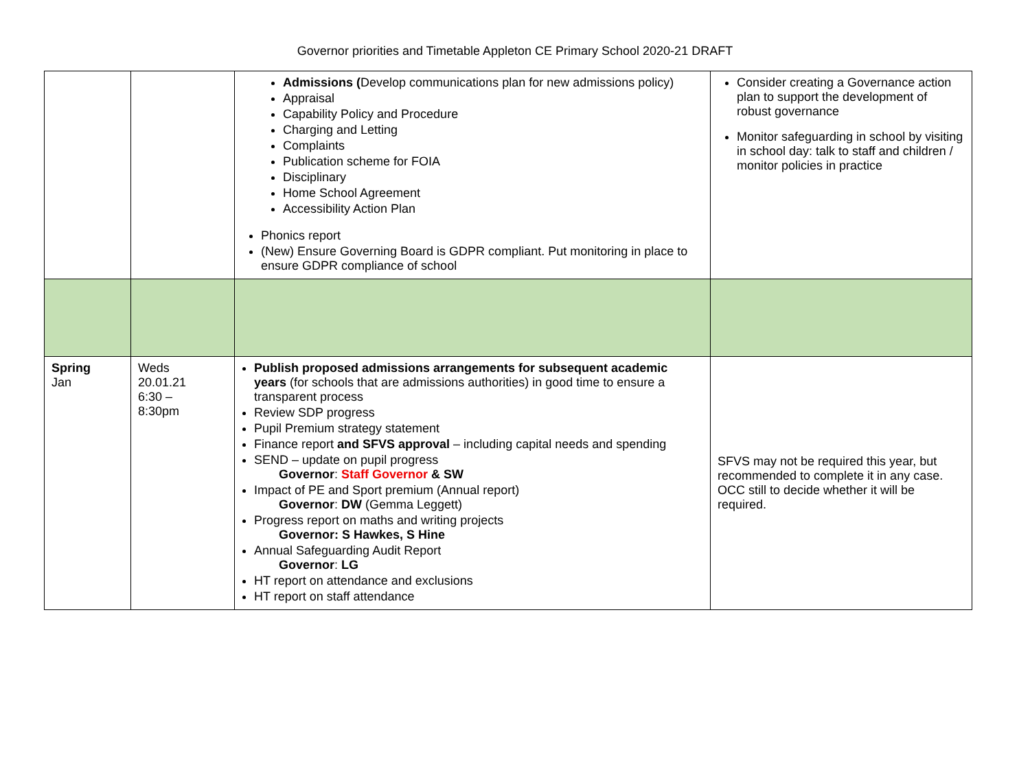Governor priorities and Timetable Appleton CE Primary School 2020-21 DRAFT
| | | Admissions ( Develop communications plan for new admissions policy) Appraisal Capability Policy and Procedure Charging and Letting Complaints Publication scheme for FOIA Disciplinary Home School Agreement Accessibility Action Plan Phonics report (New) Ensure Governing Board is GDPR compliant. Put monitoring in place to ensure GDPR compliance of school | Consider creating a Governance action plan to support the development of robust governance Monitor safeguarding in school by visiting in school day: talk to staff and children / monitor policies in practice |
| Spring Jan | Weds 20.01.21 6:30 – 8:30pm | Publish proposed admissions arrangements for subsequent academic years (for schools that are admissions authorities) in good time to ensure a transparent process Review SDP progress Pupil Premium strategy statement Finance report and SFVS approval – including capital needs and spending SEND – update on pupil progress Governor : Staff Governor & SW Impact of PE and Sport premium (Annual report) Governor : DW (Gemma Leggett) Progress report on maths and writing projects Governor: S Hawkes, S Hine Annual Safeguarding Audit Report Governor : LG HT report on attendance and exclusions HT report on staff attendance | SFVS may not be required this year, but recommended to complete it in any case. OCC still to decide whether it will be required. |